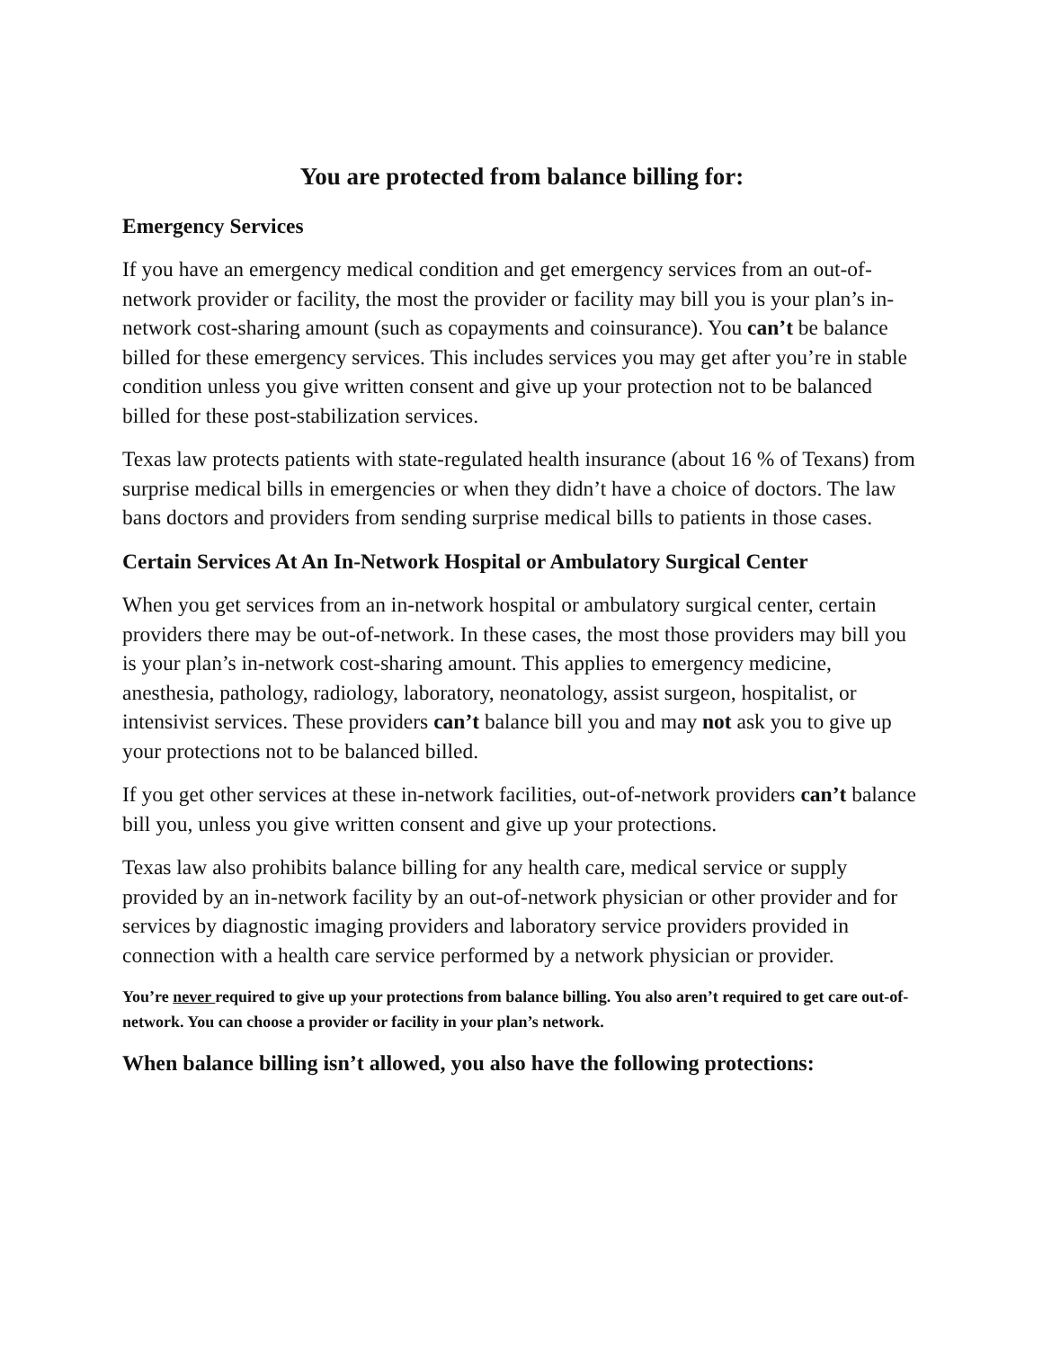You are protected from balance billing for:
Emergency Services
If you have an emergency medical condition and get emergency services from an out-of-network provider or facility, the most the provider or facility may bill you is your plan’s in-network cost-sharing amount (such as copayments and coinsurance). You can’t be balance billed for these emergency services. This includes services you may get after you’re in stable condition unless you give written consent and give up your protection not to be balanced billed for these post-stabilization services.
Texas law protects patients with state-regulated health insurance (about 16 % of Texans) from surprise medical bills in emergencies or when they didn’t have a choice of doctors. The law bans doctors and providers from sending surprise medical bills to patients in those cases.
Certain Services At An In-Network Hospital or Ambulatory Surgical Center
When you get services from an in-network hospital or ambulatory surgical center, certain providers there may be out-of-network. In these cases, the most those providers may bill you is your plan’s in-network cost-sharing amount. This applies to emergency medicine, anesthesia, pathology, radiology, laboratory, neonatology, assist surgeon, hospitalist, or intensivist services. These providers can’t balance bill you and may not ask you to give up your protections not to be balanced billed.
If you get other services at these in-network facilities, out-of-network providers can’t balance bill you, unless you give written consent and give up your protections.
Texas law also prohibits balance billing for any health care, medical service or supply provided by an in-network facility by an out-of-network physician or other provider and for services by diagnostic imaging providers and laboratory service providers provided in connection with a health care service performed by a network physician or provider.
You’re never required to give up your protections from balance billing. You also aren’t required to get care out-of-network. You can choose a provider or facility in your plan’s network.
When balance billing isn’t allowed, you also have the following protections: